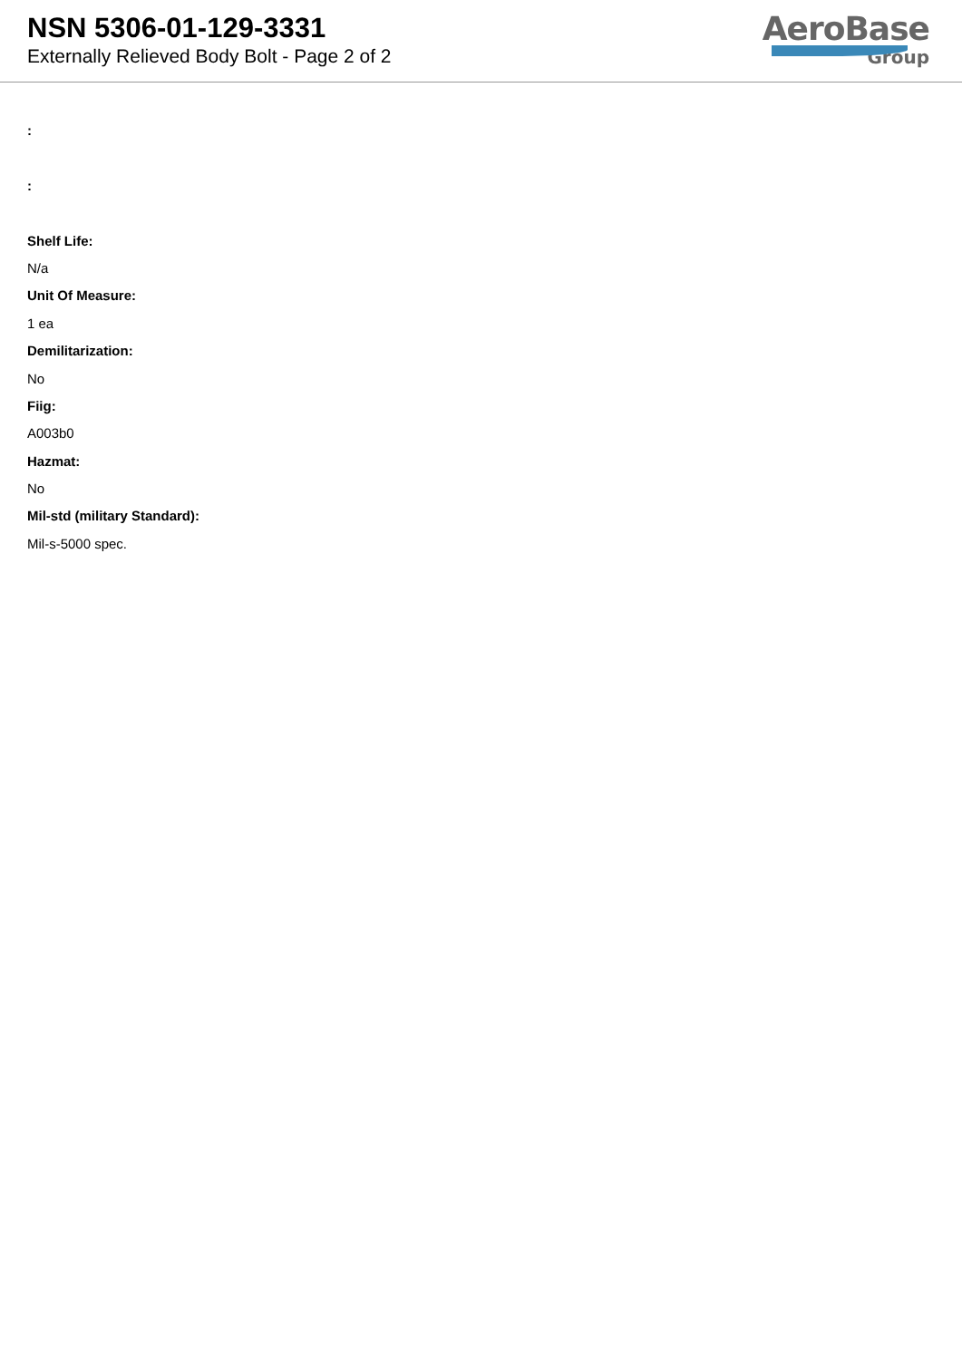NSN 5306-01-129-3331
Externally Relieved Body Bolt - Page 2 of 2
AeroBase
Group
:
:
Shelf Life:
N/a
Unit Of Measure:
1 ea
Demilitarization:
No
Fiig:
A003b0
Hazmat:
No
Mil-std (military Standard):
Mil-s-5000 spec.